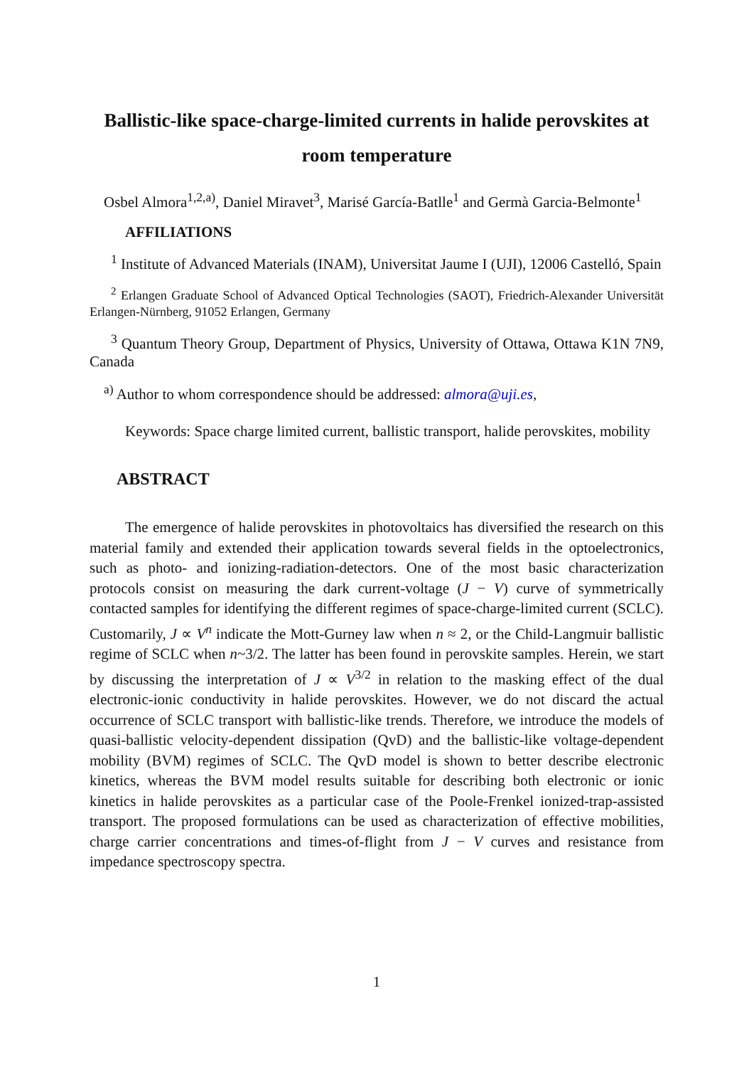Ballistic-like space-charge-limited currents in halide perovskites at room temperature
Osbel Almora<sup>1,2,a)</sup>, Daniel Miravet<sup>3</sup>, Marisé García-Batlle<sup>1</sup> and Germà Garcia-Belmonte<sup>1</sup>
AFFILIATIONS
<sup>1</sup> Institute of Advanced Materials (INAM), Universitat Jaume I (UJI), 12006 Castelló, Spain
<sup>2</sup> Erlangen Graduate School of Advanced Optical Technologies (SAOT), Friedrich-Alexander Universität Erlangen-Nürnberg, 91052 Erlangen, Germany
<sup>3</sup> Quantum Theory Group, Department of Physics, University of Ottawa, Ottawa K1N 7N9, Canada
<sup>a)</sup> Author to whom correspondence should be addressed: almora@uji.es,
Keywords: Space charge limited current, ballistic transport, halide perovskites, mobility
ABSTRACT
The emergence of halide perovskites in photovoltaics has diversified the research on this material family and extended their application towards several fields in the optoelectronics, such as photo- and ionizing-radiation-detectors. One of the most basic characterization protocols consist on measuring the dark current-voltage (J − V) curve of symmetrically contacted samples for identifying the different regimes of space-charge-limited current (SCLC). Customarily, J ∝ V<sup>n</sup> indicate the Mott-Gurney law when n ≈ 2, or the Child-Langmuir ballistic regime of SCLC when n~3/2. The latter has been found in perovskite samples. Herein, we start by discussing the interpretation of J ∝ V<sup>3/2</sup> in relation to the masking effect of the dual electronic-ionic conductivity in halide perovskites. However, we do not discard the actual occurrence of SCLC transport with ballistic-like trends. Therefore, we introduce the models of quasi-ballistic velocity-dependent dissipation (QvD) and the ballistic-like voltage-dependent mobility (BVM) regimes of SCLC. The QvD model is shown to better describe electronic kinetics, whereas the BVM model results suitable for describing both electronic or ionic kinetics in halide perovskites as a particular case of the Poole-Frenkel ionized-trap-assisted transport. The proposed formulations can be used as characterization of effective mobilities, charge carrier concentrations and times-of-flight from J − V curves and resistance from impedance spectroscopy spectra.
1